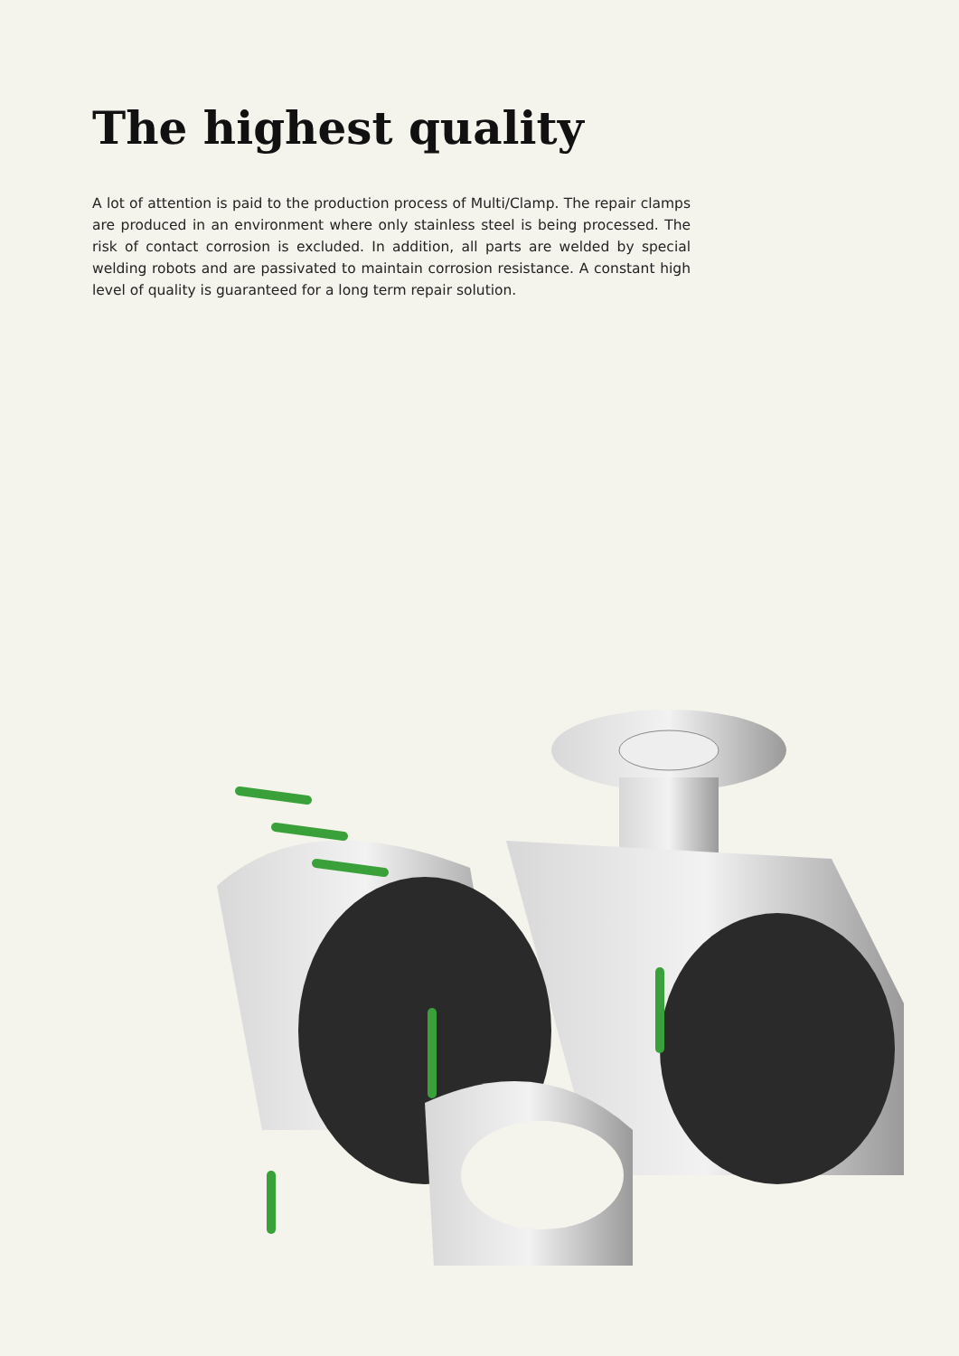The highest quality
A lot of attention is paid to the production process of Multi/Clamp. The repair clamps are produced in an environment where only stainless steel is being processed. The risk of contact corrosion is excluded. In addition, all parts are welded by special welding robots and are passivated to maintain corrosion resistance. A constant high level of quality is guaranteed for a long term repair solution.